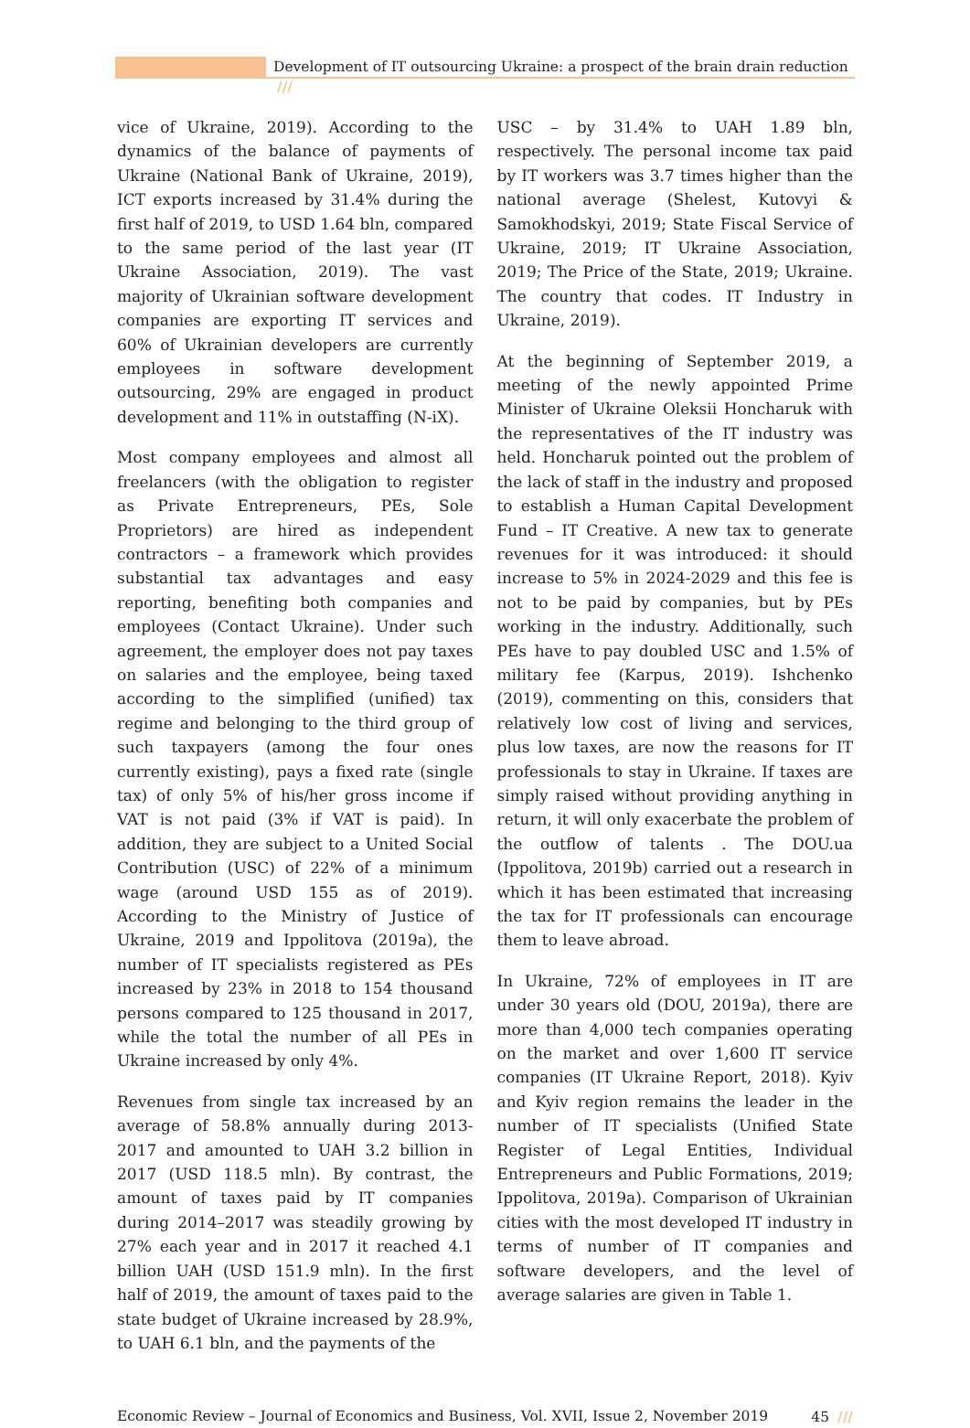Development of IT outsourcing Ukraine: a prospect of the brain drain reduction ///
vice of Ukraine, 2019). According to the dynamics of the balance of payments of Ukraine (National Bank of Ukraine, 2019), ICT exports increased by 31.4% during the first half of 2019, to USD 1.64 bln, compared to the same period of the last year (IT Ukraine Association, 2019). The vast majority of Ukrainian software development companies are exporting IT services and 60% of Ukrainian developers are currently employees in software development outsourcing, 29% are engaged in product development and 11% in outstaffing (N-iX).
Most company employees and almost all freelancers (with the obligation to register as Private Entrepreneurs, PEs, Sole Proprietors) are hired as independent contractors – a framework which provides substantial tax advantages and easy reporting, benefiting both companies and employees (Contact Ukraine). Under such agreement, the employer does not pay taxes on salaries and the employee, being taxed according to the simplified (unified) tax regime and belonging to the third group of such taxpayers (among the four ones currently existing), pays a fixed rate (single tax) of only 5% of his/her gross income if VAT is not paid (3% if VAT is paid). In addition, they are subject to a United Social Contribution (USC) of 22% of a minimum wage (around USD 155 as of 2019). According to the Ministry of Justice of Ukraine, 2019 and Ippolitova (2019a), the number of IT specialists registered as PEs increased by 23% in 2018 to 154 thousand persons compared to 125 thousand in 2017, while the total the number of all PEs in Ukraine increased by only 4%.
Revenues from single tax increased by an average of 58.8% annually during 2013-2017 and amounted to UAH 3.2 billion in 2017 (USD 118.5 mln). By contrast, the amount of taxes paid by IT companies during 2014–2017 was steadily growing by 27% each year and in 2017 it reached 4.1 billion UAH (USD 151.9 mln). In the first half of 2019, the amount of taxes paid to the state budget of Ukraine increased by 28.9%, to UAH 6.1 bln, and the payments of the
USC – by 31.4% to UAH 1.89 bln, respectively. The personal income tax paid by IT workers was 3.7 times higher than the national average (Shelest, Kutovyi & Samokhodskyi, 2019; State Fiscal Service of Ukraine, 2019; IT Ukraine Association, 2019; The Price of the State, 2019; Ukraine. The country that codes. IT Industry in Ukraine, 2019).
At the beginning of September 2019, a meeting of the newly appointed Prime Minister of Ukraine Oleksii Honcharuk with the representatives of the IT industry was held. Honcharuk pointed out the problem of the lack of staff in the industry and proposed to establish a Human Capital Development Fund – IT Creative. A new tax to generate revenues for it was introduced: it should increase to 5% in 2024-2029 and this fee is not to be paid by companies, but by PEs working in the industry. Additionally, such PEs have to pay doubled USC and 1.5% of military fee (Karpus, 2019). Ishchenko (2019), commenting on this, considers that relatively low cost of living and services, plus low taxes, are now the reasons for IT professionals to stay in Ukraine. If taxes are simply raised without providing anything in return, it will only exacerbate the problem of the outflow of talents . The DOU.ua (Ippolitova, 2019b) carried out a research in which it has been estimated that increasing the tax for IT professionals can encourage them to leave abroad.
In Ukraine, 72% of employees in IT are under 30 years old (DOU, 2019a), there are more than 4,000 tech companies operating on the market and over 1,600 IT service companies (IT Ukraine Report, 2018). Kyiv and Kyiv region remains the leader in the number of IT specialists (Unified State Register of Legal Entities, Individual Entrepreneurs and Public Formations, 2019; Ippolitova, 2019a). Comparison of Ukrainian cities with the most developed IT industry in terms of number of IT companies and software developers, and the level of average salaries are given in Table 1.
Economic Review – Journal of Economics and Business, Vol. XVII, Issue 2, November 2019 45 ///